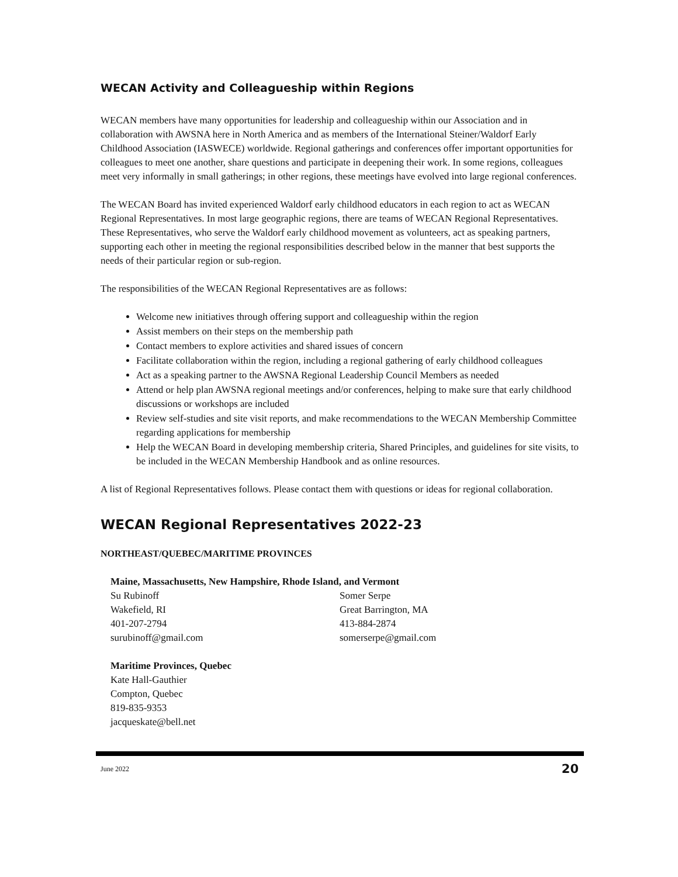WECAN Activity and Colleagueship within Regions
WECAN members have many opportunities for leadership and colleagueship within our Association and in collaboration with AWSNA here in North America and as members of the International Steiner/Waldorf Early Childhood Association (IASWECE) worldwide. Regional gatherings and conferences offer important opportunities for colleagues to meet one another, share questions and participate in deepening their work. In some regions, colleagues meet very informally in small gatherings; in other regions, these meetings have evolved into large regional conferences.
The WECAN Board has invited experienced Waldorf early childhood educators in each region to act as WECAN Regional Representatives. In most large geographic regions, there are teams of WECAN Regional Representatives. These Representatives, who serve the Waldorf early childhood movement as volunteers, act as speaking partners, supporting each other in meeting the regional responsibilities described below in the manner that best supports the needs of their particular region or sub-region.
The responsibilities of the WECAN Regional Representatives are as follows:
Welcome new initiatives through offering support and colleagueship within the region
Assist members on their steps on the membership path
Contact members to explore activities and shared issues of concern
Facilitate collaboration within the region, including a regional gathering of early childhood colleagues
Act as a speaking partner to the AWSNA Regional Leadership Council Members as needed
Attend or help plan AWSNA regional meetings and/or conferences, helping to make sure that early childhood discussions or workshops are included
Review self-studies and site visit reports, and make recommendations to the WECAN Membership Committee regarding applications for membership
Help the WECAN Board in developing membership criteria, Shared Principles, and guidelines for site visits, to be included in the WECAN Membership Handbook and as online resources.
A list of Regional Representatives follows. Please contact them with questions or ideas for regional collaboration.
WECAN Regional Representatives 2022-23
NORTHEAST/QUEBEC/MARITIME PROVINCES
Maine, Massachusetts, New Hampshire, Rhode Island, and Vermont
Su Rubinoff
Wakefield, RI
401-207-2794
surubinoff@gmail.com
Somer Serpe
Great Barrington, MA
413-884-2874
somerserpe@gmail.com
Maritime Provinces, Quebec
Kate Hall-Gauthier
Compton, Quebec
819-835-9353
jacqueskate@bell.net
June 2022 20